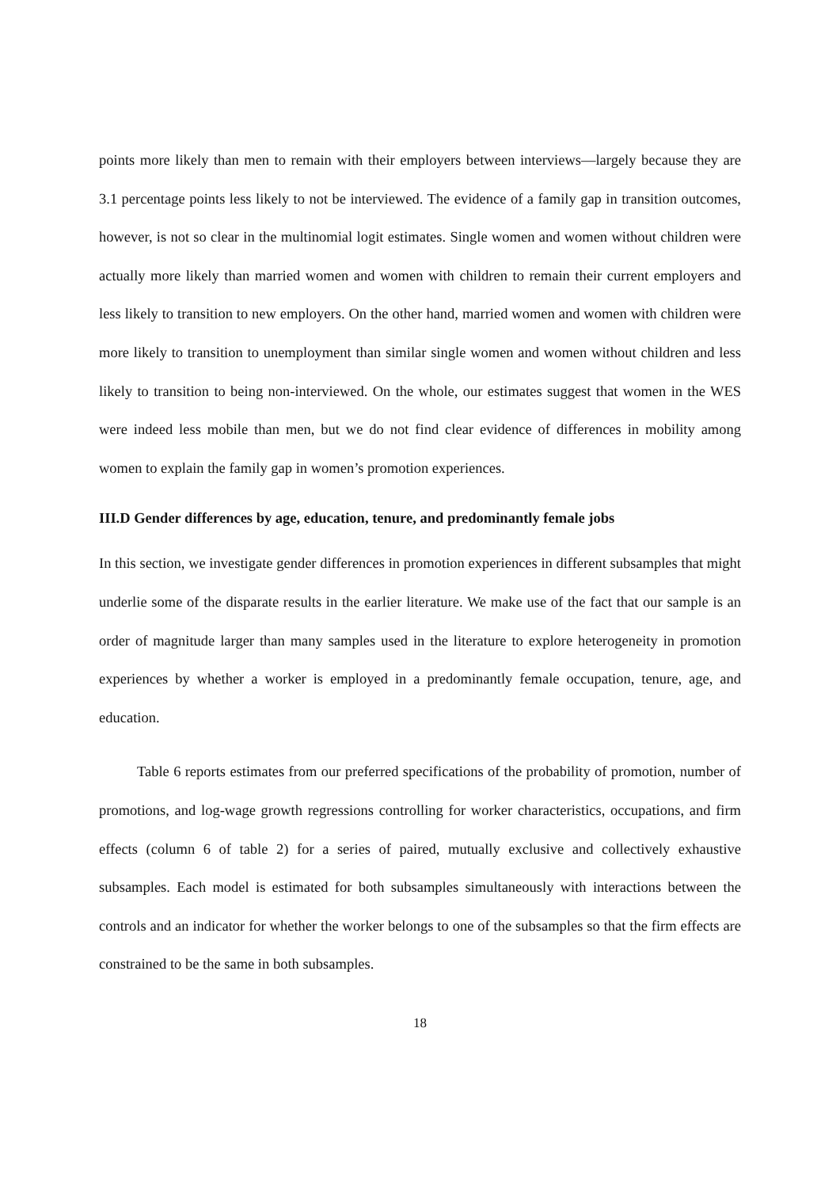points more likely than men to remain with their employers between interviews—largely because they are 3.1 percentage points less likely to not be interviewed. The evidence of a family gap in transition outcomes, however, is not so clear in the multinomial logit estimates. Single women and women without children were actually more likely than married women and women with children to remain their current employers and less likely to transition to new employers. On the other hand, married women and women with children were more likely to transition to unemployment than similar single women and women without children and less likely to transition to being non-interviewed. On the whole, our estimates suggest that women in the WES were indeed less mobile than men, but we do not find clear evidence of differences in mobility among women to explain the family gap in women’s promotion experiences.
III.D Gender differences by age, education, tenure, and predominantly female jobs
In this section, we investigate gender differences in promotion experiences in different subsamples that might underlie some of the disparate results in the earlier literature. We make use of the fact that our sample is an order of magnitude larger than many samples used in the literature to explore heterogeneity in promotion experiences by whether a worker is employed in a predominantly female occupation, tenure, age, and education.
Table 6 reports estimates from our preferred specifications of the probability of promotion, number of promotions, and log-wage growth regressions controlling for worker characteristics, occupations, and firm effects (column 6 of table 2) for a series of paired, mutually exclusive and collectively exhaustive subsamples. Each model is estimated for both subsamples simultaneously with interactions between the controls and an indicator for whether the worker belongs to one of the subsamples so that the firm effects are constrained to be the same in both subsamples.
18